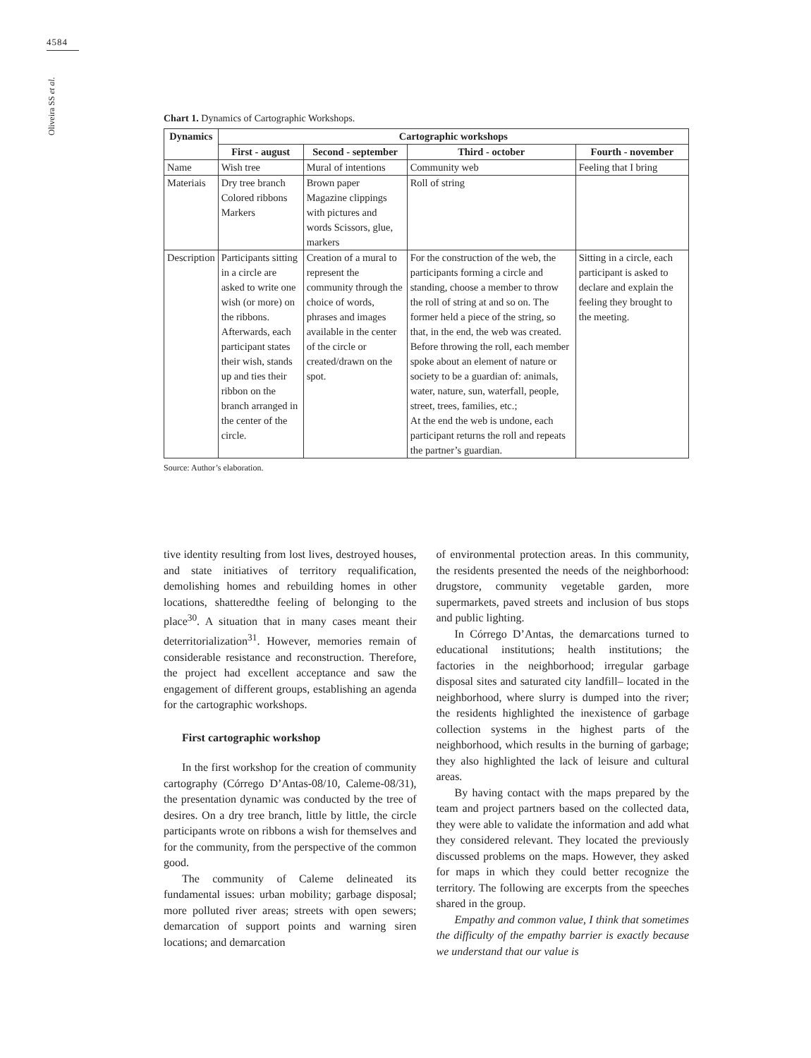4584
Oliveira SS et al.
Chart 1. Dynamics of Cartographic Workshops.
| Dynamics | Cartographic workshops | | | |
| --- | --- | --- | --- | --- |
| | First - august | Second - september | Third - october | Fourth - november |
| Name | Wish tree | Mural of intentions | Community web | Feeling that I bring |
| Materiais | Dry tree branch Colored ribbons Markers | Brown paper Magazine clippings with pictures and words Scissors, glue, markers | Roll of string | |
| Description | Participants sitting in a circle are asked to write one wish (or more) on the ribbons. Afterwards, each participant states their wish, stands up and ties their ribbon on the branch arranged in the center of the circle. | Creation of a mural to represent the community through the choice of words, phrases and images available in the center of the circle or created/drawn on the spot. | For the construction of the web, the participants forming a circle and standing, choose a member to throw the roll of string at and so on. The former held a piece of the string, so that, in the end, the web was created. Before throwing the roll, each member spoke about an element of nature or society to be a guardian of: animals, water, nature, sun, waterfall, people, street, trees, families, etc.; At the end the web is undone, each participant returns the roll and repeats the partner’s guardian. | Sitting in a circle, each participant is asked to declare and explain the feeling they brought to the meeting. |
Source: Author’s elaboration.
tive identity resulting from lost lives, destroyed houses, and state initiatives of territory requalification, demolishing homes and rebuilding homes in other locations, shatteredthe feeling of belonging to the place<sup>30</sup>. A situation that in many cases meant their deterritorialization<sup>31</sup>. However, memories remain of considerable resistance and reconstruction. Therefore, the project had excellent acceptance and saw the engagement of different groups, establishing an agenda for the cartographic workshops.
First cartographic workshop
In the first workshop for the creation of community cartography (Córrego D’Antas-08/10, Caleme-08/31), the presentation dynamic was conducted by the tree of desires. On a dry tree branch, little by little, the circle participants wrote on ribbons a wish for themselves and for the community, from the perspective of the common good.
The community of Caleme delineated its fundamental issues: urban mobility; garbage disposal; more polluted river areas; streets with open sewers; demarcation of support points and warning siren locations; and demarcation
of environmental protection areas. In this community, the residents presented the needs of the neighborhood: drugstore, community vegetable garden, more supermarkets, paved streets and inclusion of bus stops and public lighting.
In Córrego D’Antas, the demarcations turned to educational institutions; health institutions; the factories in the neighborhood; irregular garbage disposal sites and saturated city landfill– located in the neighborhood, where slurry is dumped into the river; the residents highlighted the inexistence of garbage collection systems in the highest parts of the neighborhood, which results in the burning of garbage; they also highlighted the lack of leisure and cultural areas.
By having contact with the maps prepared by the team and project partners based on the collected data, they were able to validate the information and add what they considered relevant. They located the previously discussed problems on the maps. However, they asked for maps in which they could better recognize the territory. The following are excerpts from the speeches shared in the group.
Empathy and common value, I think that sometimes the difficulty of the empathy barrier is exactly because we understand that our value is